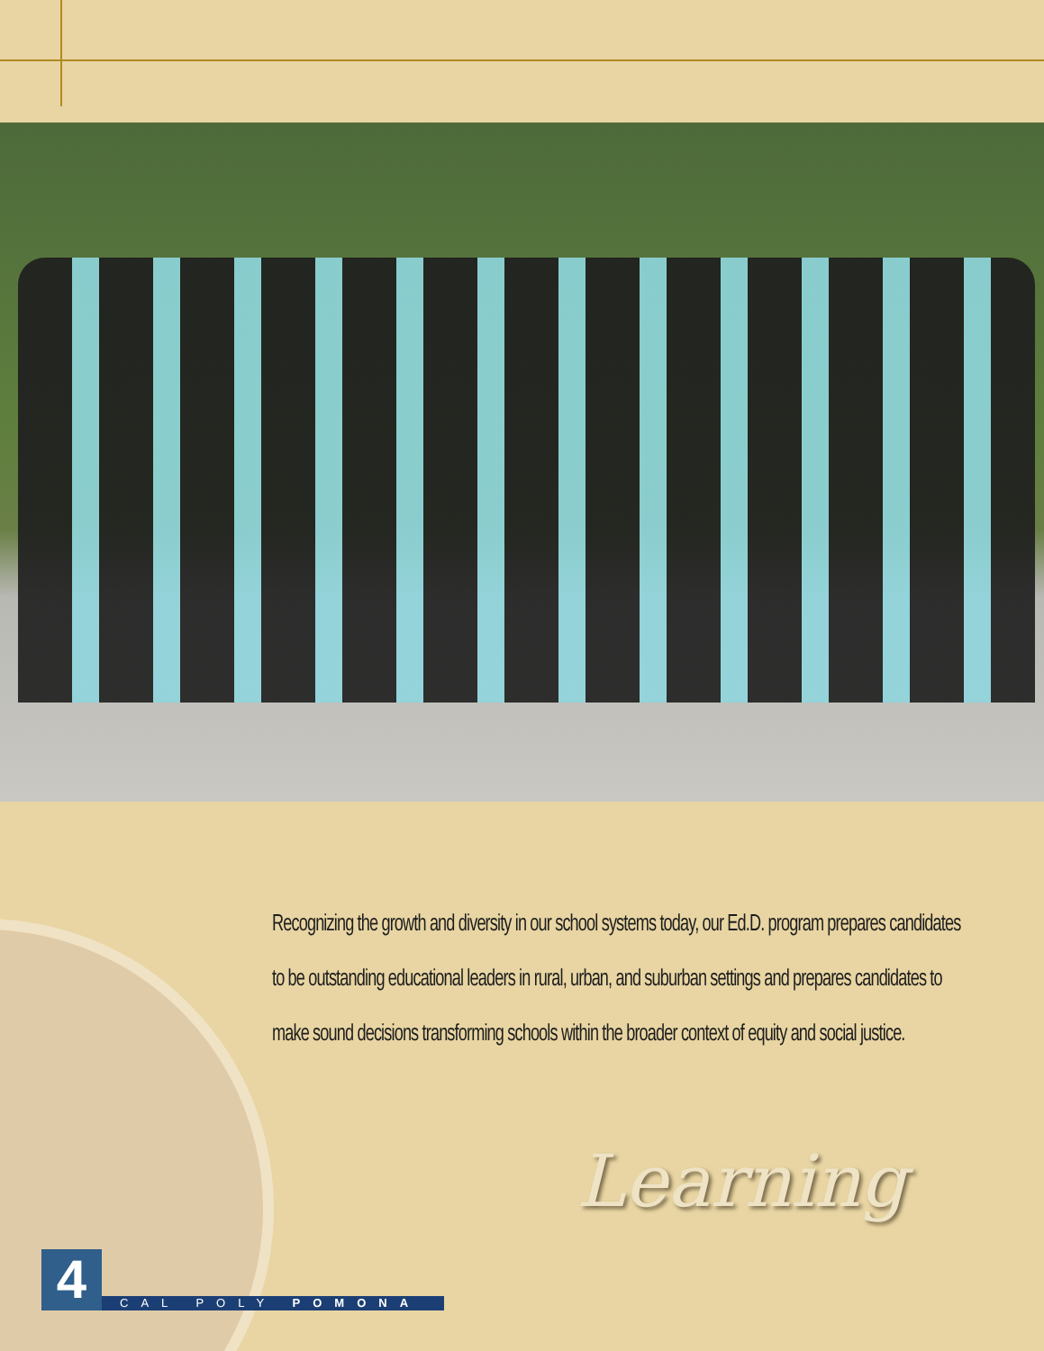Recognizing the growth and diversity in our school systems today, our Ed.D. program prepares candidates to be outstanding educational leaders in rural, urban, and suburban settings and prepares candidates to make sound decisions transforming schools within the broader context of equity and social justice.
Learning
4
CAL POLY POMONA